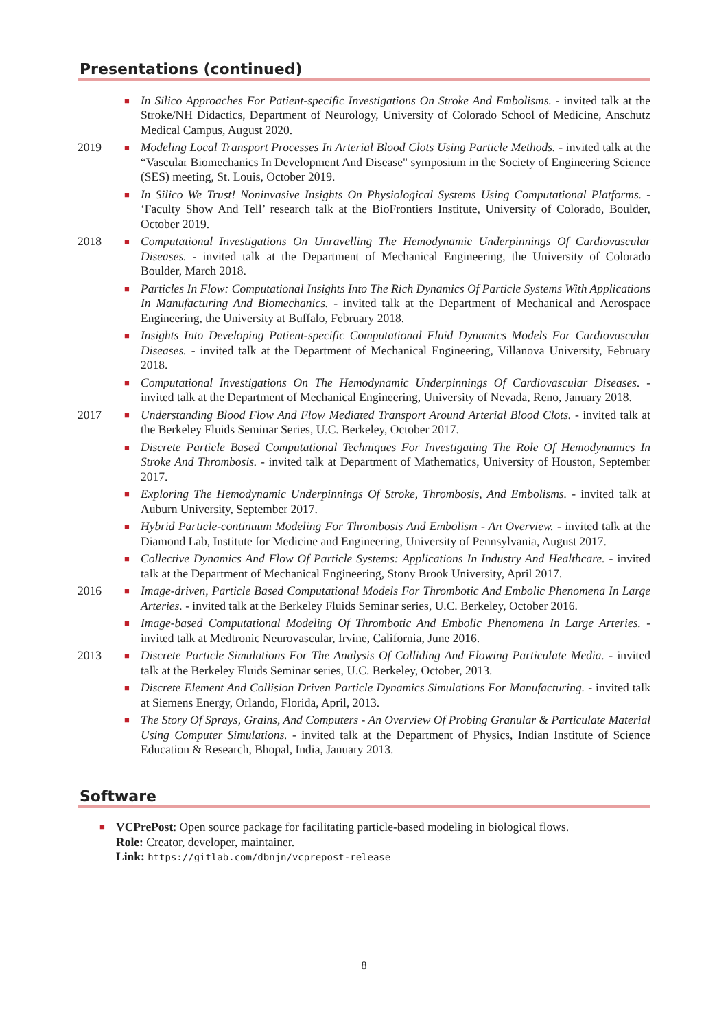Presentations (continued)
■
In Silico Approaches For Patient-specific Investigations On Stroke And Embolisms. - invited talk at the Stroke/NH Didactics, Department of Neurology, University of Colorado School of Medicine, Anschutz Medical Campus, August 2020.
2019
■
Modeling Local Transport Processes In Arterial Blood Clots Using Particle Methods. - invited talk at the “Vascular Biomechanics In Development And Disease" symposium in the Society of Engineering Science (SES) meeting, St. Louis, October 2019.
■
In Silico We Trust! Noninvasive Insights On Physiological Systems Using Computational Platforms. - ‘Faculty Show And Tell’ research talk at the BioFrontiers Institute, University of Colorado, Boulder, October 2019.
2018
■
Computational Investigations On Unravelling The Hemodynamic Underpinnings Of Cardiovascular Diseases. - invited talk at the Department of Mechanical Engineering, the University of Colorado Boulder, March 2018.
■
Particles In Flow: Computational Insights Into The Rich Dynamics Of Particle Systems With Applications In Manufacturing And Biomechanics. - invited talk at the Department of Mechanical and Aerospace Engineering, the University at Buffalo, February 2018.
■
Insights Into Developing Patient-specific Computational Fluid Dynamics Models For Cardiovascular Diseases. - invited talk at the Department of Mechanical Engineering, Villanova University, February 2018.
■
Computational Investigations On The Hemodynamic Underpinnings Of Cardiovascular Diseases. - invited talk at the Department of Mechanical Engineering, University of Nevada, Reno, January 2018.
2017
■
Understanding Blood Flow And Flow Mediated Transport Around Arterial Blood Clots. - invited talk at the Berkeley Fluids Seminar Series, U.C. Berkeley, October 2017.
■
Discrete Particle Based Computational Techniques For Investigating The Role Of Hemodynamics In Stroke And Thrombosis. - invited talk at Department of Mathematics, University of Houston, September 2017.
■
Exploring The Hemodynamic Underpinnings Of Stroke, Thrombosis, And Embolisms. - invited talk at Auburn University, September 2017.
■
Hybrid Particle-continuum Modeling For Thrombosis And Embolism - An Overview. - invited talk at the Diamond Lab, Institute for Medicine and Engineering, University of Pennsylvania, August 2017.
■
Collective Dynamics And Flow Of Particle Systems: Applications In Industry And Healthcare. - invited talk at the Department of Mechanical Engineering, Stony Brook University, April 2017.
2016
■
Image-driven, Particle Based Computational Models For Thrombotic And Embolic Phenomena In Large Arteries. - invited talk at the Berkeley Fluids Seminar series, U.C. Berkeley, October 2016.
■
Image-based Computational Modeling Of Thrombotic And Embolic Phenomena In Large Arteries. - invited talk at Medtronic Neurovascular, Irvine, California, June 2016.
2013
■
Discrete Particle Simulations For The Analysis Of Colliding And Flowing Particulate Media. - invited talk at the Berkeley Fluids Seminar series, U.C. Berkeley, October, 2013.
■
Discrete Element And Collision Driven Particle Dynamics Simulations For Manufacturing. - invited talk at Siemens Energy, Orlando, Florida, April, 2013.
■
The Story Of Sprays, Grains, And Computers - An Overview Of Probing Granular & Particulate Material Using Computer Simulations. - invited talk at the Department of Physics, Indian Institute of Science Education & Research, Bhopal, India, January 2013.
Software
■
VCPrePost: Open source package for facilitating particle-based modeling in biological flows.
Role: Creator, developer, maintainer.
Link: https://gitlab.com/dbnjn/vcprepost-release
8